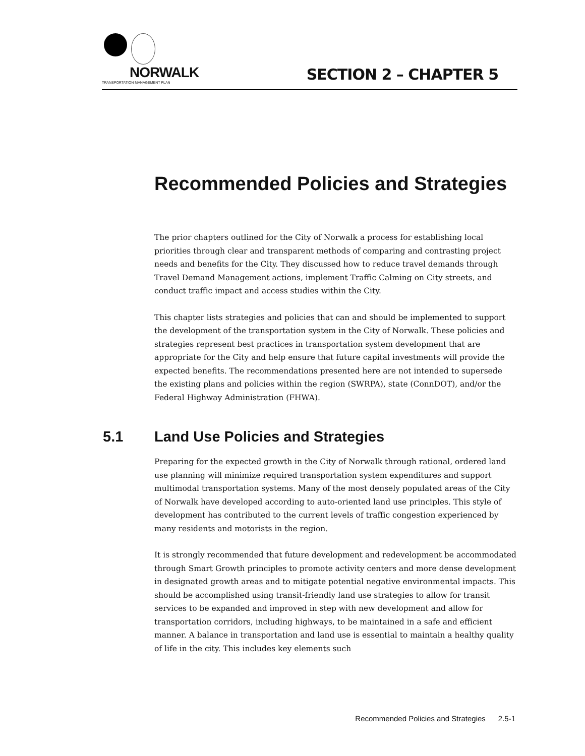NORWALK
TRANSPORTATION MANAGEMENT PLAN
SECTION 2 – CHAPTER 5
Recommended Policies and Strategies
The prior chapters outlined for the City of Norwalk a process for establishing local priorities through clear and transparent methods of comparing and contrasting project needs and benefits for the City. They discussed how to reduce travel demands through Travel Demand Management actions, implement Traffic Calming on City streets, and conduct traffic impact and access studies within the City.
This chapter lists strategies and policies that can and should be implemented to support the development of the transportation system in the City of Norwalk. These policies and strategies represent best practices in transportation system development that are appropriate for the City and help ensure that future capital investments will provide the expected benefits. The recommendations presented here are not intended to supersede the existing plans and policies within the region (SWRPA), state (ConnDOT), and/or the Federal Highway Administration (FHWA).
5.1 Land Use Policies and Strategies
Preparing for the expected growth in the City of Norwalk through rational, ordered land use planning will minimize required transportation system expenditures and support multimodal transportation systems. Many of the most densely populated areas of the City of Norwalk have developed according to auto-oriented land use principles. This style of development has contributed to the current levels of traffic congestion experienced by many residents and motorists in the region.
It is strongly recommended that future development and redevelopment be accommodated through Smart Growth principles to promote activity centers and more dense development in designated growth areas and to mitigate potential negative environmental impacts. This should be accomplished using transit-friendly land use strategies to allow for transit services to be expanded and improved in step with new development and allow for transportation corridors, including highways, to be maintained in a safe and efficient manner. A balance in transportation and land use is essential to maintain a healthy quality of life in the city. This includes key elements such
Recommended Policies and Strategies 2.5-1